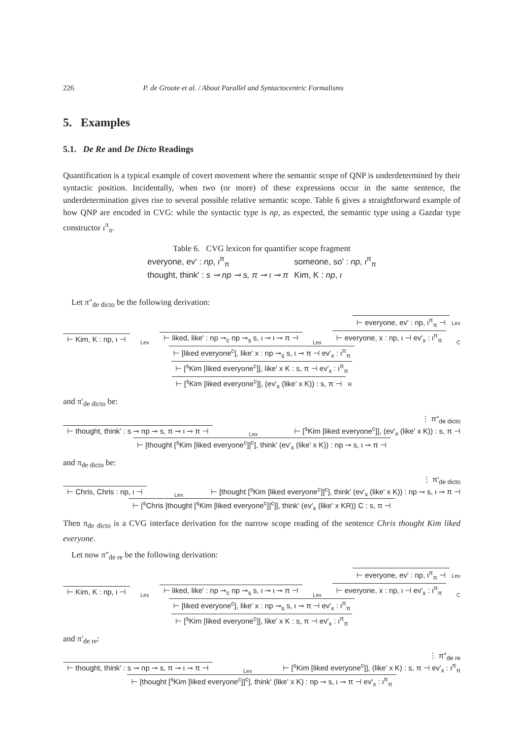226 P. de Groote et al. / About Parallel and Syntactocentric Formalisms
5. Examples
5.1. De Re and De Dicto Readings
Quantification is a typical example of covert movement where the semantic scope of QNP is underdetermined by their syntactic position. Incidentally, when two (or more) of these expressions occur in the same sentence, the underdetermination gives rise to several possible relative semantic scope. Table 6 gives a straightforward example of how QNP are encoded in CVG: while the syntactic type is np, as expected, the semantic type using a Gazdar type constructor ι<sup>π</sup><sub>π</sub>.
Table 6. CVG lexicon for quantifier scope fragment
| everyone, ev' : np , ι<sup>π</sup><sub>π</sub> | someone, so' : np , ι<sup>π</sup><sub>π</sub> |
| thought, think' : s ⊸ np ⊸ s, π ⊸ ι ⊸ π | Kim, K : np , ι |
Let π″<sub>de dicto</sub> be the following derivation:
⊢ everyone, ev' : np, ι<sup>π</sup><sub>π</sub> ⊣ Lex
⊢ Kim, K : np, ι ⊣ Lex ⊢ liked, like' : np ⊸<sub>c</sub> np ⊸<sub>s</sub> s, ι ⊸ ι ⊸ π ⊣ Lex ⊢ everyone, x : np, ι ⊣ ev'<sub>x</sub> : ι<sup>π</sup><sub>π</sub> C
⊢ [liked everyone<sup>c</sup>], like' x : np ⊸<sub>s</sub> s, ι ⊸ π ⊣ ev'<sub>x</sub> : ι<sup>π</sup><sub>π</sub>
⊢ [<sup>s</sup>Kim [liked everyone<sup>c</sup>]], like' x K : s, π ⊣ ev'<sub>x</sub> : ι<sup>π</sup><sub>π</sub>
⊢ [<sup>s</sup>Kim [liked everyone<sup>c</sup>]], (ev'<sub>x</sub> (like' x K)) : s, π ⊣ R
and π′<sub>de dicto</sub> be:
⋮ π″<sub>de dicto</sub>
⊢ thought, think' : s ⊸ np ⊸ s, π ⊸ ι ⊸ π ⊣ Lex ⊢ [<sup>s</sup>Kim [liked everyone<sup>c</sup>]], (ev'<sub>x</sub> (like' x K)) : s, π ⊣
⊢ [thought [<sup>s</sup>Kim [liked everyone<sup>c</sup>]]<sup>c</sup>], think' (ev'<sub>x</sub> (like' x K)) : np ⊸ s, ι ⊸ π ⊣
and π<sub>de dicto</sub> be:
⋮ π′<sub>de dicto</sub>
⊢ Chris, Chris : np, ι ⊣ Lex ⊢ [thought [<sup>s</sup>Kim [liked everyone<sup>c</sup>]]<sup>c</sup>], think' (ev'<sub>x</sub> (like' x K)) : np ⊸ s, ι ⊸ π ⊣
⊢ [<sup>s</sup>Chris [thought [<sup>s</sup>Kim [liked everyone<sup>c</sup>]]<sup>c</sup>]], think' (ev'<sub>x</sub> (like' x KR)) C : s, π ⊣
Then π<sub>de dicto</sub> is a CVG interface derivation for the narrow scope reading of the sentence Chris thought Kim liked everyone.
Let now π″<sub>de re</sub> be the following derivation:
⊢ everyone, ev' : np, ι<sup>π</sup><sub>π</sub> ⊣ Lex
⊢ Kim, K : np, ι ⊣ Lex ⊢ liked, like' : np ⊸<sub>c</sub> np ⊸<sub>s</sub> s, ι ⊸ ι ⊸ π ⊣ Lex ⊢ everyone, x : np, ι ⊣ ev'<sub>x</sub> : ι<sup>π</sup><sub>π</sub> C
⊢ [liked everyone<sup>c</sup>], like' x : np ⊸<sub>s</sub> s, ι ⊸ π ⊣ ev'<sub>x</sub> : ι<sup>π</sup><sub>π</sub>
⊢ [<sup>s</sup>Kim [liked everyone<sup>c</sup>]], like' x K : s, π ⊣ ev'<sub>x</sub> : ι<sup>π</sup><sub>π</sub>
and π′<sub>de re</sub>:
⋮ π″<sub>de re</sub>
⊢ thought, think' : s ⊸ np ⊸ s, π ⊸ ι ⊸ π ⊣ Lex ⊢ [<sup>s</sup>Kim [liked everyone<sup>c</sup>]], (like' x K) : s, π ⊣ ev'<sub>x</sub> : ι<sup>π</sup><sub>π</sub>
⊢ [thought [<sup>s</sup>Kim [liked everyone<sup>c</sup>]]<sup>c</sup>], think' (like' x K) : np ⊸ s, ι ⊸ π ⊣ ev'<sub>x</sub> : ι<sup>π</sup><sub>π</sub>